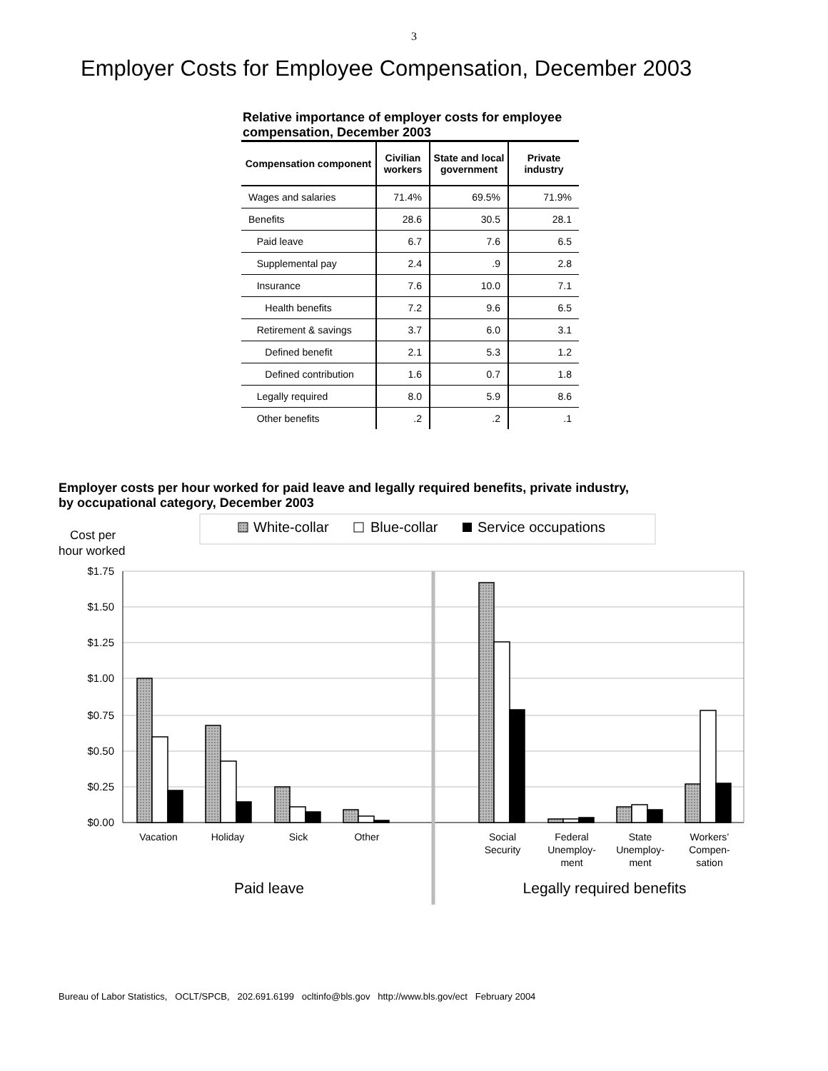3
Employer Costs for Employee Compensation, December 2003
Relative importance of employer costs for employee compensation, December 2003
| Compensation component | Civilian workers | State and local government | Private industry |
| --- | --- | --- | --- |
| Wages and salaries | 71.4% | 69.5% | 71.9% |
| Benefits | 28.6 | 30.5 | 28.1 |
| Paid leave | 6.7 | 7.6 | 6.5 |
| Supplemental pay | 2.4 | .9 | 2.8 |
| Insurance | 7.6 | 10.0 | 7.1 |
| Health benefits | 7.2 | 9.6 | 6.5 |
| Retirement & savings | 3.7 | 6.0 | 3.1 |
| Defined benefit | 2.1 | 5.3 | 1.2 |
| Defined contribution | 1.6 | 0.7 | 1.8 |
| Legally required | 8.0 | 5.9 | 8.6 |
| Other benefits | .2 | .2 | .1 |
Employer costs per hour worked for paid leave and legally required benefits, private industry,
by occupational category, December 2003
White-collar
Blue-collar
Service occupations
Cost per
hour worked
$1.75
$1.50
$1.25
$1.00
$0.75
$0.50
$0.25
$0.00
Vacation
Holiday
Sick
Other
Social
Security
Federal
Unemploy-
ment
State
Unemploy-
ment
Workers’
Compen-
sation
Paid leave
Legally required benefits
Bureau of Labor Statistics, OCLT/SPCB, 202.691.6199 ocltinfo@bls.gov http://www.bls.gov/ect February 2004